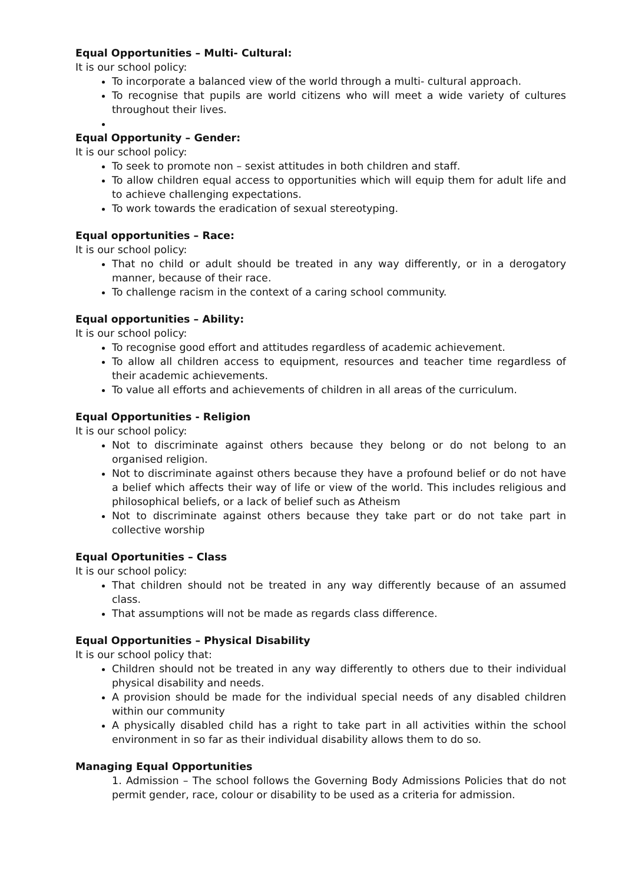Equal Opportunities – Multi- Cultural:
It is our school policy:
To incorporate a balanced view of the world through a multi- cultural approach.
To recognise that pupils are world citizens who will meet a wide variety of cultures throughout their lives.
Equal Opportunity – Gender:
It is our school policy:
To seek to promote non – sexist attitudes in both children and staff.
To allow children equal access to opportunities which will equip them for adult life and to achieve challenging expectations.
To work towards the eradication of sexual stereotyping.
Equal opportunities – Race:
It is our school policy:
That no child or adult should be treated in any way differently, or in a derogatory manner, because of their race.
To challenge racism in the context of a caring school community.
Equal opportunities – Ability:
It is our school policy:
To recognise good effort and attitudes regardless of academic achievement.
To allow all children access to equipment, resources and teacher time regardless of their academic achievements.
To value all efforts and achievements of children in all areas of the curriculum.
Equal Opportunities - Religion
It is our school policy:
Not to discriminate against others because they belong or do not belong to an organised religion.
Not to discriminate against others because they have a profound belief or do not have a belief which affects their way of life or view of the world. This includes religious and philosophical beliefs, or a lack of belief such as Atheism
Not to discriminate against others because they take part or do not take part in collective worship
Equal Oportunities – Class
It is our school policy:
That children should not be treated in any way differently because of an assumed class.
That assumptions will not be made as regards class difference.
Equal Opportunities – Physical Disability
It is our school policy that:
Children should not be treated in any way differently to others due to their individual physical disability and needs.
A provision should be made for the individual special needs of any disabled children within our community
A physically disabled child has a right to take part in all activities within the school environment in so far as their individual disability allows them to do so.
Managing Equal Opportunities
1. Admission – The school follows the Governing Body Admissions Policies that do not permit gender, race, colour or disability to be used as a criteria for admission.